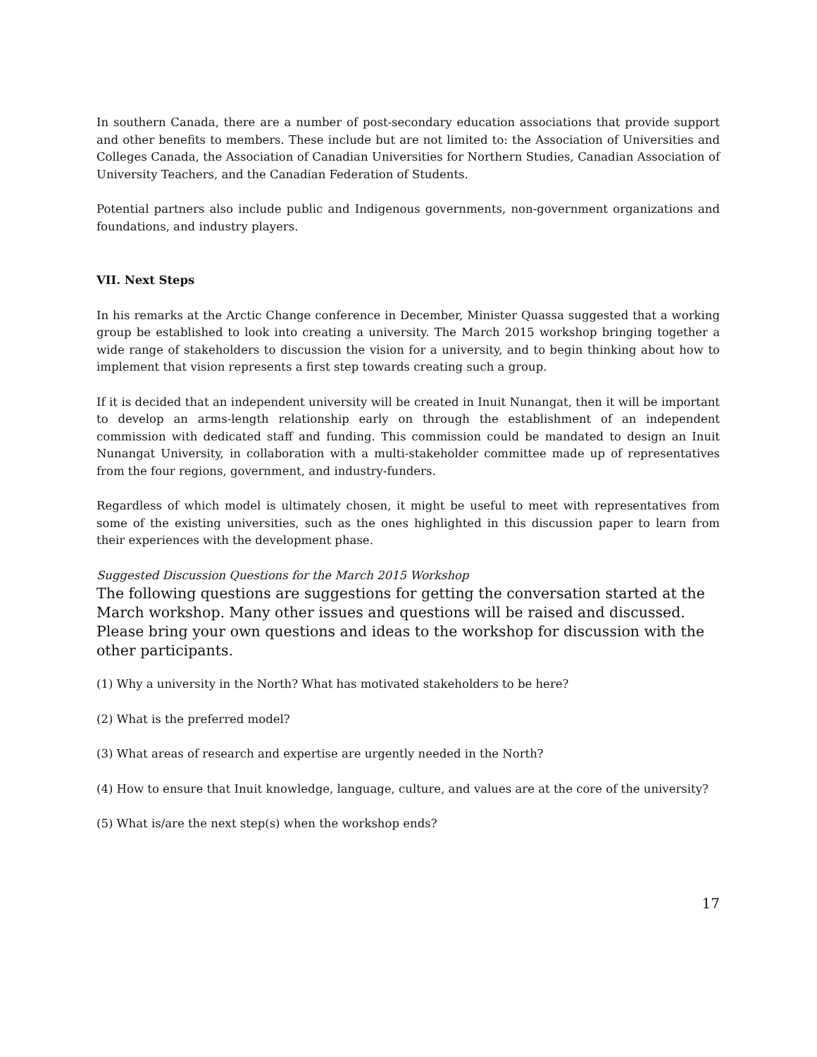In southern Canada, there are a number of post-secondary education associations that provide support and other benefits to members. These include but are not limited to: the Association of Universities and Colleges Canada, the Association of Canadian Universities for Northern Studies, Canadian Association of University Teachers, and the Canadian Federation of Students.
Potential partners also include public and Indigenous governments, non-government organizations and foundations, and industry players.
VII. Next Steps
In his remarks at the Arctic Change conference in December, Minister Quassa suggested that a working group be established to look into creating a university. The March 2015 workshop bringing together a wide range of stakeholders to discussion the vision for a university, and to begin thinking about how to implement that vision represents a first step towards creating such a group.
If it is decided that an independent university will be created in Inuit Nunangat, then it will be important to develop an arms-length relationship early on through the establishment of an independent commission with dedicated staff and funding. This commission could be mandated to design an Inuit Nunangat University, in collaboration with a multi-stakeholder committee made up of representatives from the four regions, government, and industry-funders.
Regardless of which model is ultimately chosen, it might be useful to meet with representatives from some of the existing universities, such as the ones highlighted in this discussion paper to learn from their experiences with the development phase.
Suggested Discussion Questions for the March 2015 Workshop
The following questions are suggestions for getting the conversation started at the March workshop. Many other issues and questions will be raised and discussed. Please bring your own questions and ideas to the workshop for discussion with the other participants.
(1) Why a university in the North? What has motivated stakeholders to be here?
(2) What is the preferred model?
(3) What areas of research and expertise are urgently needed in the North?
(4) How to ensure that Inuit knowledge, language, culture, and values are at the core of the university?
(5) What is/are the next step(s) when the workshop ends?
17